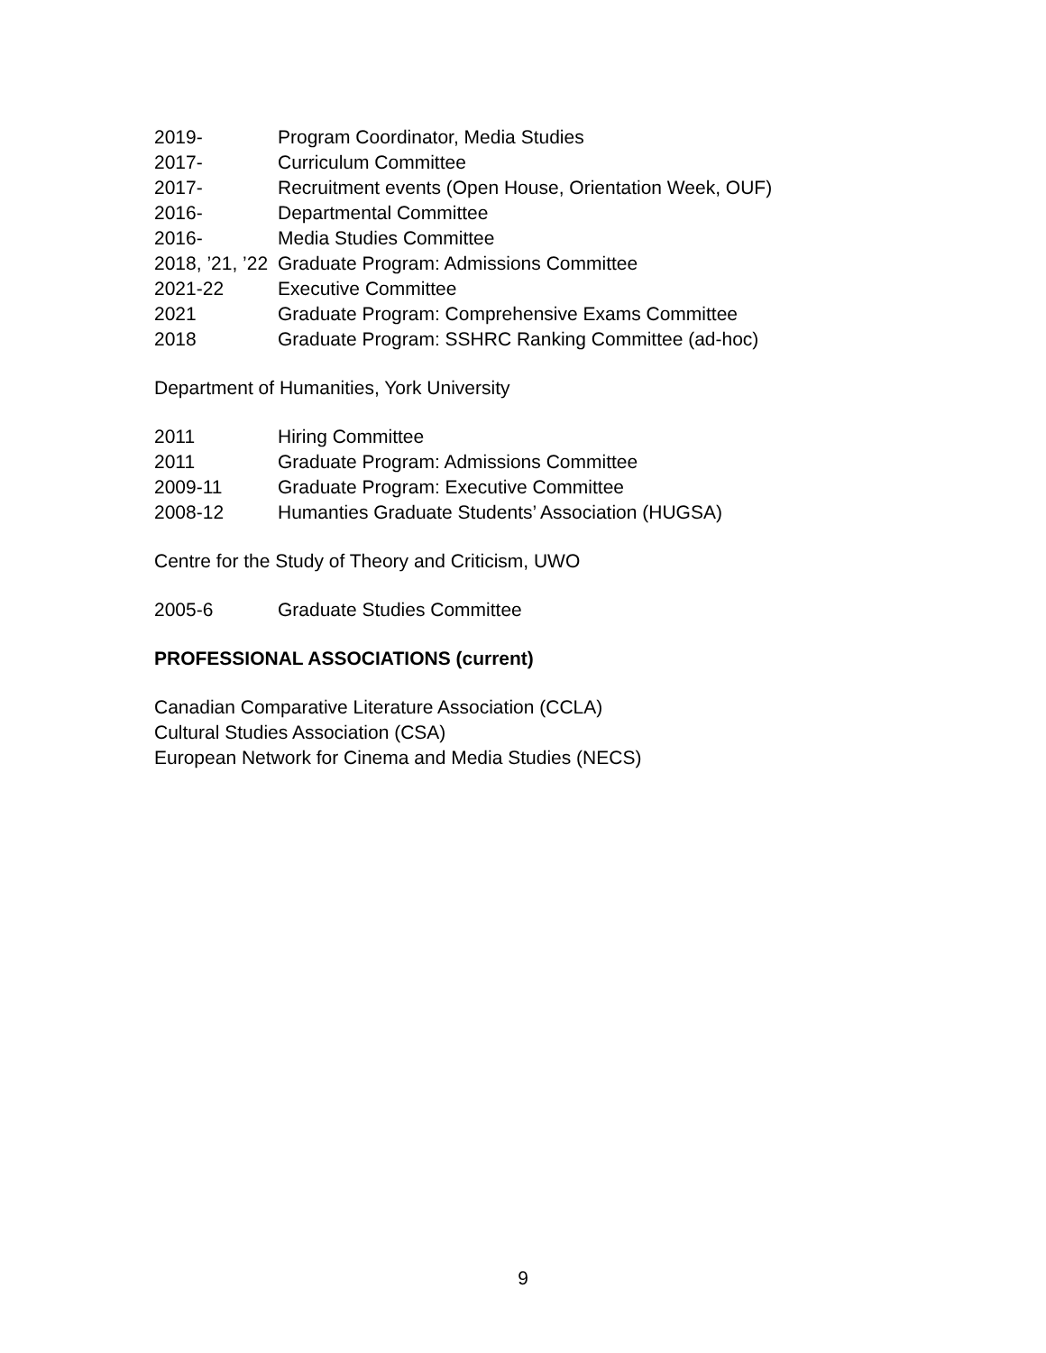2019- Program Coordinator, Media Studies
2017- Curriculum Committee
2017- Recruitment events (Open House, Orientation Week, OUF)
2016- Departmental Committee
2016- Media Studies Committee
2018, ’21, ’22 Graduate Program: Admissions Committee
2021-22 Executive Committee
2021 Graduate Program: Comprehensive Exams Committee
2018 Graduate Program: SSHRC Ranking Committee (ad-hoc)
Department of Humanities, York University
2011 Hiring Committee
2011 Graduate Program: Admissions Committee
2009-11 Graduate Program: Executive Committee
2008-12 Humanties Graduate Students’ Association (HUGSA)
Centre for the Study of Theory and Criticism, UWO
2005-6 Graduate Studies Committee
PROFESSIONAL ASSOCIATIONS (current)
Canadian Comparative Literature Association (CCLA)
Cultural Studies Association (CSA)
European Network for Cinema and Media Studies (NECS)
9